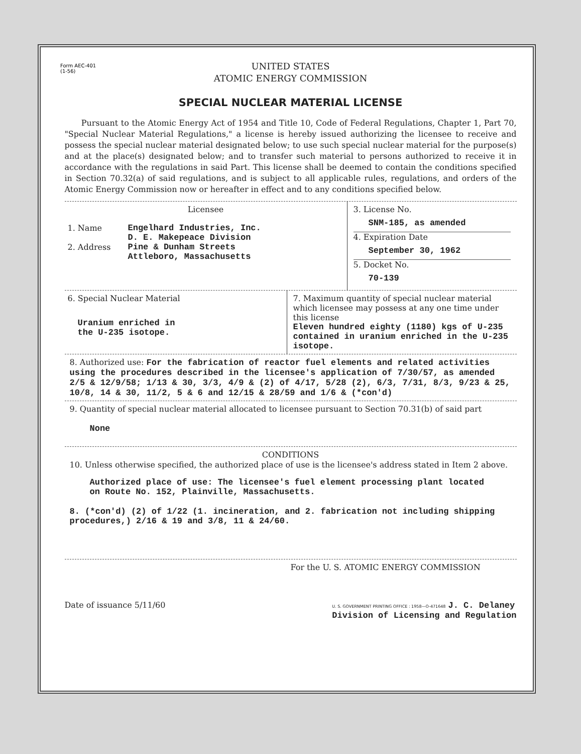Form AEC-401
(1-56)
UNITED STATES
ATOMIC ENERGY COMMISSION
SPECIAL NUCLEAR MATERIAL LICENSE
Pursuant to the Atomic Energy Act of 1954 and Title 10, Code of Federal Regulations, Chapter 1, Part 70, "Special Nuclear Material Regulations," a license is hereby issued authorizing the licensee to receive and possess the special nuclear material designated below; to use such special nuclear material for the purpose(s) and at the place(s) designated below; and to transfer such material to persons authorized to receive it in accordance with the regulations in said Part. This license shall be deemed to contain the conditions specified in Section 70.32(a) of said regulations, and is subject to all applicable rules, regulations, and orders of the Atomic Energy Commission now or hereafter in effect and to any conditions specified below.
Licensee
1. Name
2. Address
Engelhard Industries, Inc.
D. E. Makepeace Division
Pine & Dunham Streets
Attleboro, Massachusetts
3. License No.
SNM-185, as amended
4. Expiration Date
September 30, 1962
5. Docket No.
70-139
6. Special Nuclear Material
Uranium enriched in
the U-235 isotope.
7. Maximum quantity of special nuclear material which licensee may possess at any one time under this license
Eleven hundred eighty (1180) kgs of U-235 contained in uranium enriched in the U-235 isotope.
8. Authorized use: For the fabrication of reactor fuel elements and related activities using the procedures described in the licensee's application of 7/30/57, as amended 2/5 & 12/9/58; 1/13 & 30, 3/3, 4/9 & (2) of 4/17, 5/28 (2), 6/3, 7/31, 8/3, 9/23 & 25, 10/8, 14 & 30, 11/2, 5 & 6 and 12/15 & 28/59 and 1/6 & (*con'd)
9. Quantity of special nuclear material allocated to licensee pursuant to Section 70.31(b) of said part
None
CONDITIONS
10. Unless otherwise specified, the authorized place of use is the licensee's address stated in Item 2 above.
Authorized place of use: The licensee's fuel element processing plant located on Route No. 152, Plainville, Massachusetts.
8. (*con'd) (2) of 1/22 (1. incineration, and 2. fabrication not including shipping procedures,) 2/16 & 19 and 3/8, 11 & 24/60.
For the U. S. ATOMIC ENERGY COMMISSION
Date of issuance 5/11/60
U. S. GOVERNMENT PRINTING OFFICE : 1958—O-471648 J. C. Delaney
Division of Licensing and Regulation